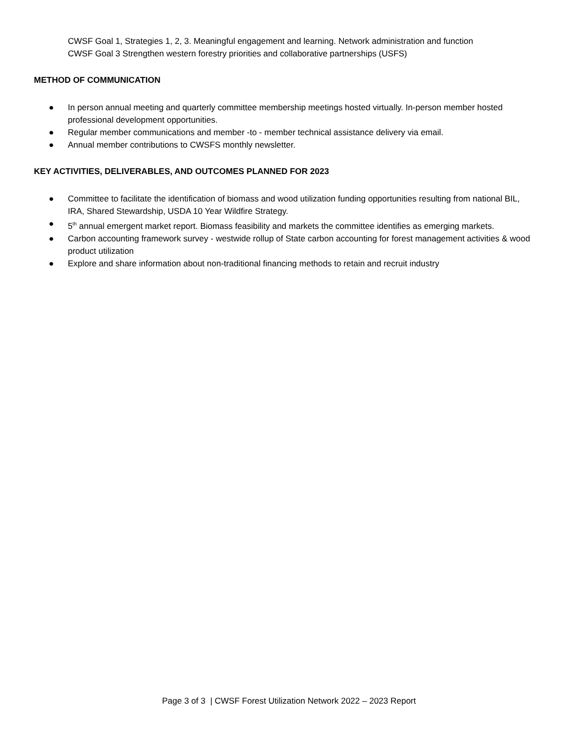CWSF Goal 1, Strategies 1, 2, 3. Meaningful engagement and learning. Network administration and function
CWSF Goal 3 Strengthen western forestry priorities and collaborative partnerships (USFS)
METHOD OF COMMUNICATION
● In person annual meeting and quarterly committee membership meetings hosted virtually. In-person member hosted professional development opportunities.
● Regular member communications and member -to - member technical assistance delivery via email.
● Annual member contributions to CWSFS monthly newsletter.
KEY ACTIVITIES, DELIVERABLES, AND OUTCOMES PLANNED FOR 2023
● Committee to facilitate the identification of biomass and wood utilization funding opportunities resulting from national BIL, IRA, Shared Stewardship, USDA 10 Year Wildfire Strategy.
● 5<sup>th</sup> annual emergent market report. Biomass feasibility and markets the committee identifies as emerging markets.
● Carbon accounting framework survey - westwide rollup of State carbon accounting for forest management activities & wood product utilization
● Explore and share information about non-traditional financing methods to retain and recruit industry
Page 3 of 3 | CWSF Forest Utilization Network 2022 – 2023 Report